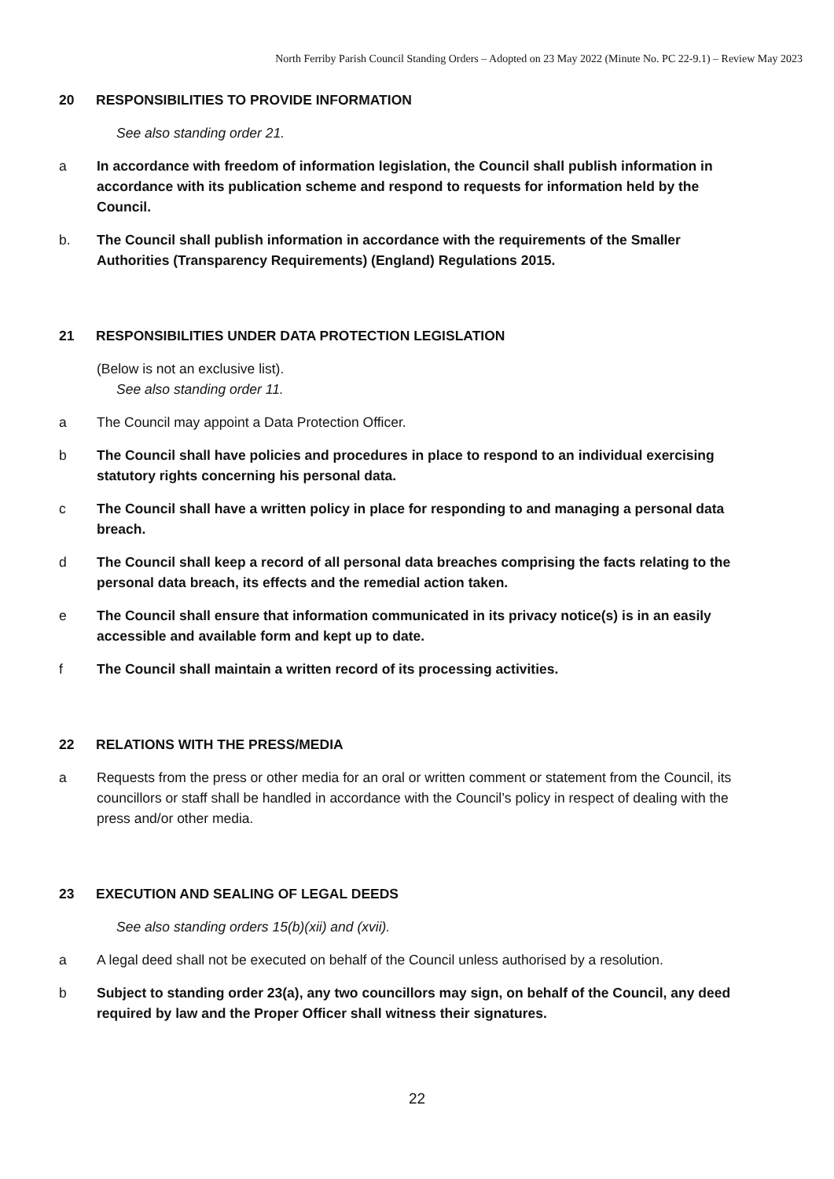North Ferriby Parish Council Standing Orders – Adopted on 23 May 2022 (Minute No. PC 22-9.1) – Review May 2023
20 RESPONSIBILITIES TO PROVIDE INFORMATION
See also standing order 21.
a In accordance with freedom of information legislation, the Council shall publish information in accordance with its publication scheme and respond to requests for information held by the Council.
b. The Council shall publish information in accordance with the requirements of the Smaller Authorities (Transparency Requirements) (England) Regulations 2015.
21 RESPONSIBILITIES UNDER DATA PROTECTION LEGISLATION
(Below is not an exclusive list).
See also standing order 11.
a The Council may appoint a Data Protection Officer.
b The Council shall have policies and procedures in place to respond to an individual exercising statutory rights concerning his personal data.
c The Council shall have a written policy in place for responding to and managing a personal data breach.
d The Council shall keep a record of all personal data breaches comprising the facts relating to the personal data breach, its effects and the remedial action taken.
e The Council shall ensure that information communicated in its privacy notice(s) is in an easily accessible and available form and kept up to date.
f The Council shall maintain a written record of its processing activities.
22 RELATIONS WITH THE PRESS/MEDIA
a Requests from the press or other media for an oral or written comment or statement from the Council, its councillors or staff shall be handled in accordance with the Council’s policy in respect of dealing with the press and/or other media.
23 EXECUTION AND SEALING OF LEGAL DEEDS
See also standing orders 15(b)(xii) and (xvii).
a A legal deed shall not be executed on behalf of the Council unless authorised by a resolution.
b Subject to standing order 23(a), any two councillors may sign, on behalf of the Council, any deed required by law and the Proper Officer shall witness their signatures.
22